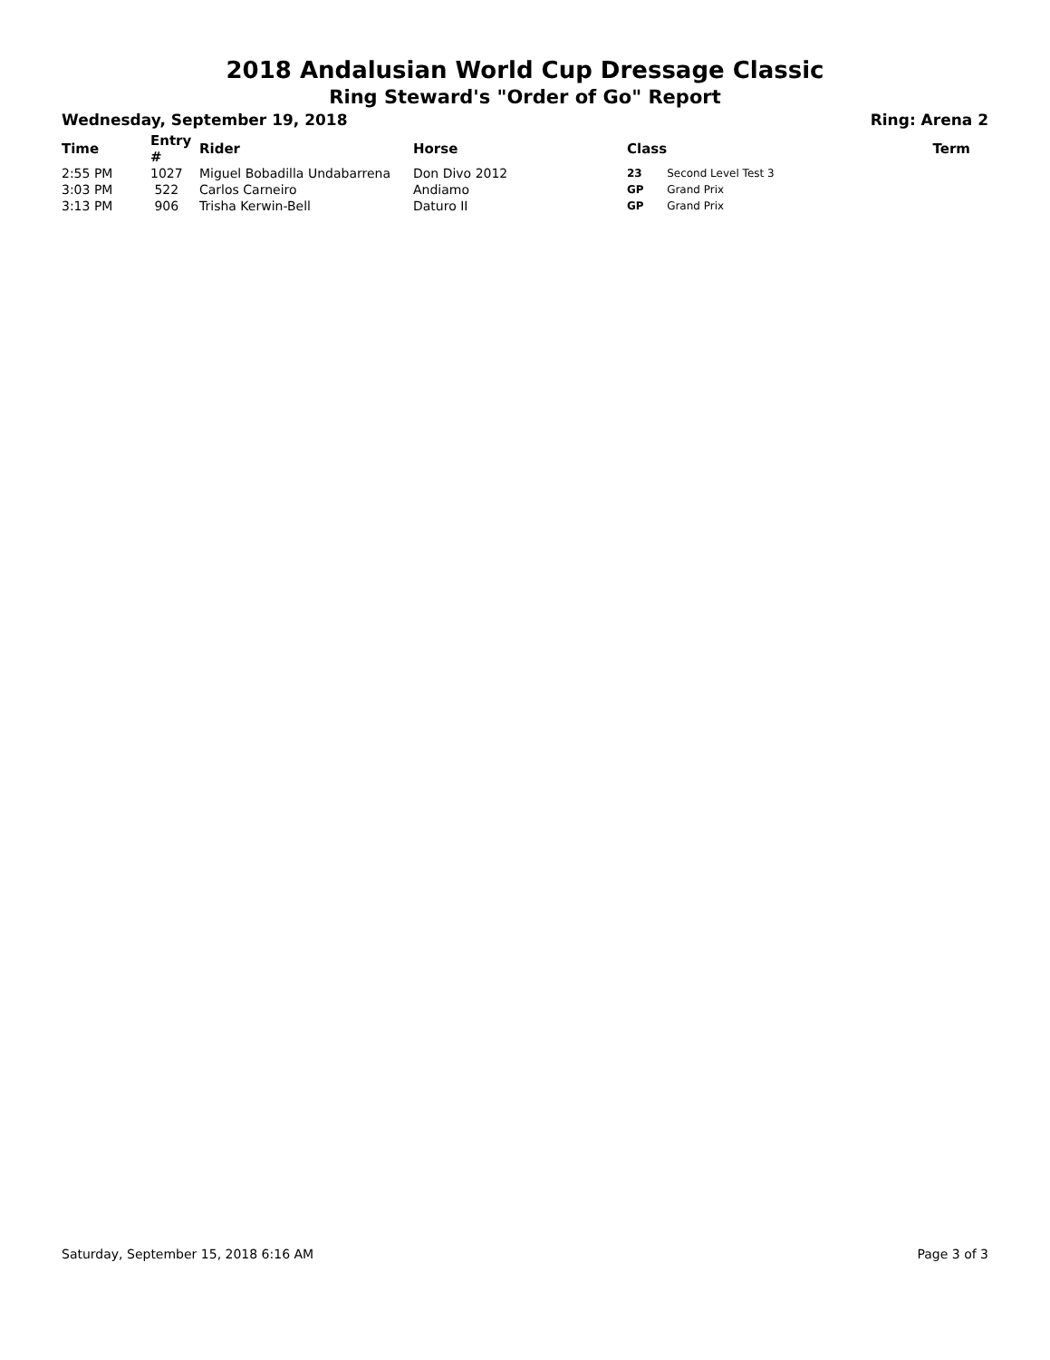2018 Andalusian World Cup Dressage Classic
Ring Steward's "Order of Go" Report
Wednesday, September 19, 2018 Ring: Arena 2
| Time | Entry # | Rider | Horse | Class | | Term |
| --- | --- | --- | --- | --- | --- | --- |
| 2:55 PM | 1027 | Miguel Bobadilla Undabarrena | Don Divo 2012 | 23 | Second Level Test 3 | |
| 3:03 PM | 522 | Carlos Carneiro | Andiamo | GP | Grand Prix | |
| 3:13 PM | 906 | Trisha Kerwin-Bell | Daturo II | GP | Grand Prix | |
Saturday, September 15, 2018 6:16 AM Page 3 of 3